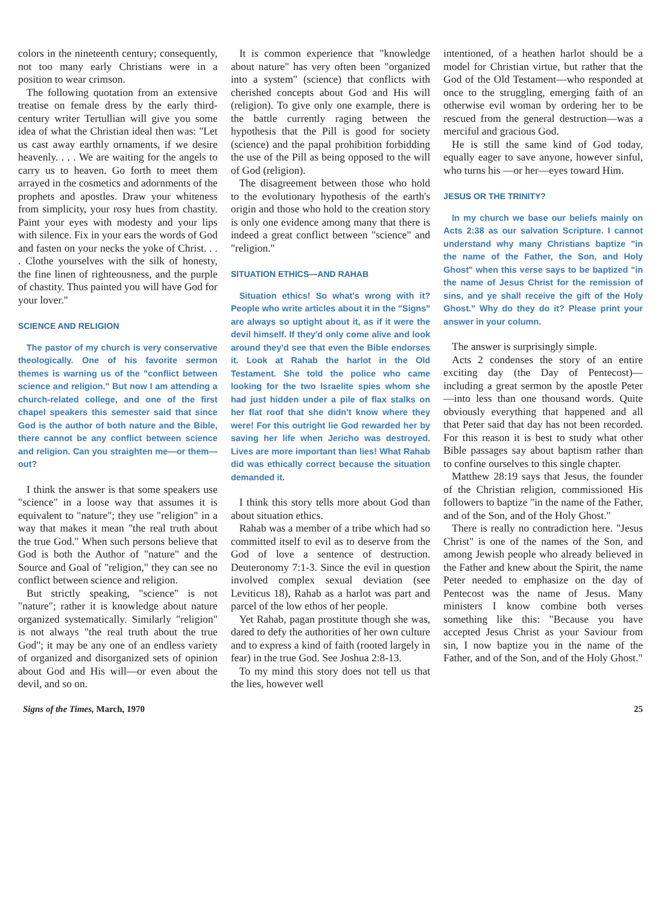colors in the nineteenth century; consequently, not too many early Christians were in a position to wear crimson.
The following quotation from an extensive treatise on female dress by the early third-century writer Tertullian will give you some idea of what the Christian ideal then was: "Let us cast away earthly ornaments, if we desire heavenly. . . . We are waiting for the angels to carry us to heaven. Go forth to meet them arrayed in the cosmetics and adornments of the prophets and apostles. Draw your whiteness from simplicity, your rosy hues from chastity. Paint your eyes with modesty and your lips with silence. Fix in your ears the words of God and fasten on your necks the yoke of Christ. . . . Clothe yourselves with the silk of honesty, the fine linen of righteousness, and the purple of chastity. Thus painted you will have God for your lover."
SCIENCE AND RELIGION
The pastor of my church is very conservative theologically. One of his favorite sermon themes is warning us of the "conflict between science and religion." But now I am attending a church-related college, and one of the first chapel speakers this semester said that since God is the author of both nature and the Bible, there cannot be any conflict between science and religion. Can you straighten me—or them—out?
I think the answer is that some speakers use "science" in a loose way that assumes it is equivalent to "nature"; they use "religion" in a way that makes it mean "the real truth about the true God." When such persons believe that God is both the Author of "nature" and the Source and Goal of "religion," they can see no conflict between science and religion.
But strictly speaking, "science" is not "nature"; rather it is knowledge about nature organized systematically. Similarly "religion" is not always "the real truth about the true God"; it may be any one of an endless variety of organized and disorganized sets of opinion about God and His will—or even about the devil, and so on.
It is common experience that "knowledge about nature" has very often been "organized into a system" (science) that conflicts with cherished concepts about God and His will (religion). To give only one example, there is the battle currently raging between the hypothesis that the Pill is good for society (science) and the papal prohibition forbidding the use of the Pill as being opposed to the will of God (religion).
The disagreement between those who hold to the evolutionary hypothesis of the earth's origin and those who hold to the creation story is only one evidence among many that there is indeed a great conflict between "science" and "religion."
SITUATION ETHICS—AND RAHAB
Situation ethics! So what's wrong with it? People who write articles about it in the "Signs" are always so uptight about it, as if it were the devil himself. If they'd only come alive and look around they'd see that even the Bible endorses it. Look at Rahab the harlot in the Old Testament. She told the police who came looking for the two Israelite spies whom she had just hidden under a pile of flax stalks on her flat roof that she didn't know where they were! For this outright lie God rewarded her by saving her life when Jericho was destroyed. Lives are more important than lies! What Rahab did was ethically correct because the situation demanded it.
I think this story tells more about God than about situation ethics.
Rahab was a member of a tribe which had so committed itself to evil as to deserve from the God of love a sentence of destruction. Deuteronomy 7:1-3. Since the evil in question involved complex sexual deviation (see Leviticus 18), Rahab as a harlot was part and parcel of the low ethos of her people.
Yet Rahab, pagan prostitute though she was, dared to defy the authorities of her own culture and to express a kind of faith (rooted largely in fear) in the true God. See Joshua 2:8-13.
To my mind this story does not tell us that the lies, however well
intentioned, of a heathen harlot should be a model for Christian virtue, but rather that the God of the Old Testament—who responded at once to the struggling, emerging faith of an otherwise evil woman by ordering her to be rescued from the general destruction—was a merciful and gracious God.
He is still the same kind of God today, equally eager to save anyone, however sinful, who turns his —or her—eyes toward Him.
JESUS OR THE TRINITY?
In my church we base our beliefs mainly on Acts 2:38 as our salvation Scripture. I cannot understand why many Christians baptize "in the name of the Father, the Son, and Holy Ghost" when this verse says to be baptized "in the name of Jesus Christ for the remission of sins, and ye shall receive the gift of the Holy Ghost." Why do they do it? Please print your answer in your column.
The answer is surprisingly simple.
Acts 2 condenses the story of an entire exciting day (the Day of Pentecost)—including a great sermon by the apostle Peter—into less than one thousand words. Quite obviously everything that happened and all that Peter said that day has not been recorded. For this reason it is best to study what other Bible passages say about baptism rather than to confine ourselves to this single chapter.
Matthew 28:19 says that Jesus, the founder of the Christian religion, commissioned His followers to baptize "in the name of the Father, and of the Son, and of the Holy Ghost."
There is really no contradiction here. "Jesus Christ" is one of the names of the Son, and among Jewish people who already believed in the Father and knew about the Spirit, the name Peter needed to emphasize on the day of Pentecost was the name of Jesus. Many ministers I know combine both verses something like this: "Because you have accepted Jesus Christ as your Saviour from sin, I now baptize you in the name of the Father, and of the Son, and of the Holy Ghost."
Signs of the Times, March, 1970 25